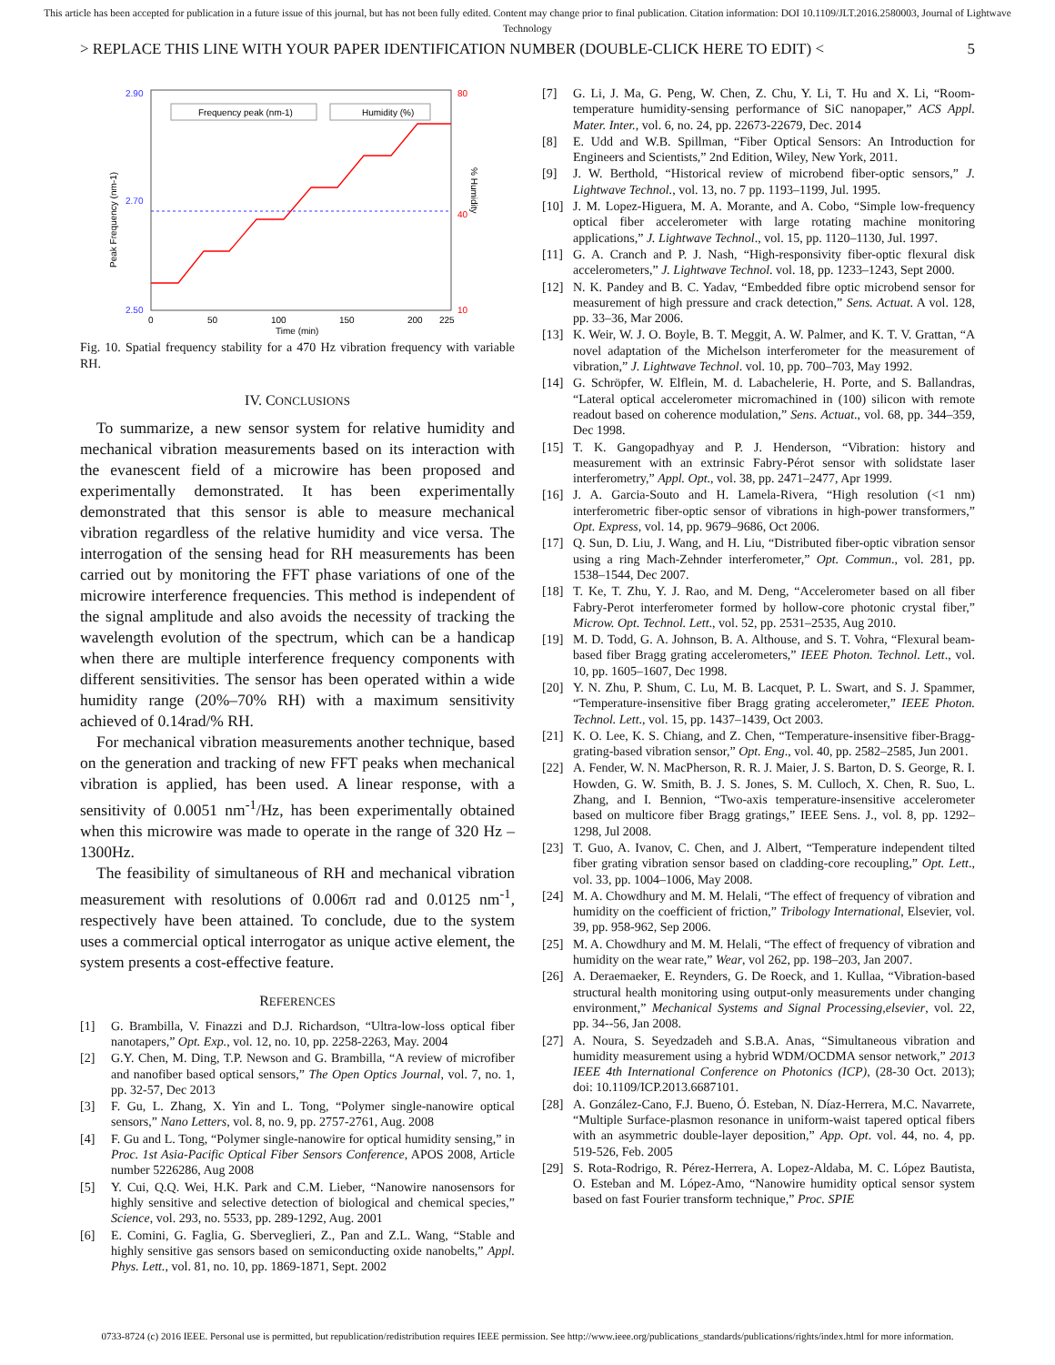This article has been accepted for publication in a future issue of this journal, but has not been fully edited. Content may change prior to final publication. Citation information: DOI 10.1109/JLT.2016.2580003, Journal of Lightwave Technology
> REPLACE THIS LINE WITH YOUR PAPER IDENTIFICATION NUMBER (DOUBLE-CLICK HERE TO EDIT) < 5
Frequency peak (nm-1)
Humidity (%)
2.90
2.70
2.50
80
40
10
0
50
100
150
200
225
Time (min)
Peak Frequency (nm-1)
% Humidity
Fig. 10. Spatial frequency stability for a 470 Hz vibration frequency with variable RH.
IV. CONCLUSIONS
To summarize, a new sensor system for relative humidity and mechanical vibration measurements based on its interaction with the evanescent field of a microwire has been proposed and experimentally demonstrated. It has been experimentally demonstrated that this sensor is able to measure mechanical vibration regardless of the relative humidity and vice versa. The interrogation of the sensing head for RH measurements has been carried out by monitoring the FFT phase variations of one of the microwire interference frequencies. This method is independent of the signal amplitude and also avoids the necessity of tracking the wavelength evolution of the spectrum, which can be a handicap when there are multiple interference frequency components with different sensitivities. The sensor has been operated within a wide humidity range (20%–70% RH) with a maximum sensitivity achieved of 0.14rad/% RH.
For mechanical vibration measurements another technique, based on the generation and tracking of new FFT peaks when mechanical vibration is applied, has been used. A linear response, with a sensitivity of 0.0051 nm<sup>-1</sup>/Hz, has been experimentally obtained when this microwire was made to operate in the range of 320 Hz – 1300Hz.
The feasibility of simultaneous of RH and mechanical vibration measurement with resolutions of 0.006π rad and 0.0125 nm<sup>-1</sup>, respectively have been attained. To conclude, due to the system uses a commercial optical interrogator as unique active element, the system presents a cost-effective feature.
REFERENCES
[1] G. Brambilla, V. Finazzi and D.J. Richardson, “Ultra-low-loss optical fiber nanotapers,” Opt. Exp., vol. 12, no. 10, pp. 2258-2263, May. 2004
[2] G.Y. Chen, M. Ding, T.P. Newson and G. Brambilla, “A review of microfiber and nanofiber based optical sensors,” The Open Optics Journal, vol. 7, no. 1, pp. 32-57, Dec 2013
[3] F. Gu, L. Zhang, X. Yin and L. Tong, “Polymer single-nanowire optical sensors,” Nano Letters, vol. 8, no. 9, pp. 2757-2761, Aug. 2008
[4] F. Gu and L. Tong, “Polymer single-nanowire for optical humidity sensing,” in Proc. 1st Asia-Pacific Optical Fiber Sensors Conference, APOS 2008, Article number 5226286, Aug 2008
[5] Y. Cui, Q.Q. Wei, H.K. Park and C.M. Lieber, “Nanowire nanosensors for highly sensitive and selective detection of biological and chemical species,” Science, vol. 293, no. 5533, pp. 289-1292, Aug. 2001
[6] E. Comini, G. Faglia, G. Sberveglieri, Z., Pan and Z.L. Wang, “Stable and highly sensitive gas sensors based on semiconducting oxide nanobelts,” Appl. Phys. Lett., vol. 81, no. 10, pp. 1869-1871, Sept. 2002
[7] G. Li, J. Ma, G. Peng, W. Chen, Z. Chu, Y. Li, T. Hu and X. Li, “Room-temperature humidity-sensing performance of SiC nanopaper,” ACS Appl. Mater. Inter., vol. 6, no. 24, pp. 22673-22679, Dec. 2014
[8] E. Udd and W.B. Spillman, “Fiber Optical Sensors: An Introduction for Engineers and Scientists,” 2nd Edition, Wiley, New York, 2011.
[9] J. W. Berthold, “Historical review of microbend fiber-optic sensors,” J. Lightwave Technol., vol. 13, no. 7 pp. 1193–1199, Jul. 1995.
[10] J. M. Lopez-Higuera, M. A. Morante, and A. Cobo, “Simple low-frequency optical fiber accelerometer with large rotating machine monitoring applications,” J. Lightwave Technol., vol. 15, pp. 1120–1130, Jul. 1997.
[11] G. A. Cranch and P. J. Nash, “High-responsivity fiber-optic flexural disk accelerometers,” J. Lightwave Technol. vol. 18, pp. 1233–1243, Sept 2000.
[12] N. K. Pandey and B. C. Yadav, “Embedded fibre optic microbend sensor for measurement of high pressure and crack detection,” Sens. Actuat. A vol. 128, pp. 33–36, Mar 2006.
[13] K. Weir, W. J. O. Boyle, B. T. Meggit, A. W. Palmer, and K. T. V. Grattan, “A novel adaptation of the Michelson interferometer for the measurement of vibration,” J. Lightwave Technol. vol. 10, pp. 700–703, May 1992.
[14] G. Schröpfer, W. Elflein, M. d. Labachelerie, H. Porte, and S. Ballandras, “Lateral optical accelerometer micromachined in (100) silicon with remote readout based on coherence modulation,” Sens. Actuat., vol. 68, pp. 344–359, Dec 1998.
[15] T. K. Gangopadhyay and P. J. Henderson, “Vibration: history and measurement with an extrinsic Fabry-Pérot sensor with solidstate laser interferometry,” Appl. Opt., vol. 38, pp. 2471–2477, Apr 1999.
[16] J. A. Garcia-Souto and H. Lamela-Rivera, “High resolution (<1 nm) interferometric fiber-optic sensor of vibrations in high-power transformers,” Opt. Express, vol. 14, pp. 9679–9686, Oct 2006.
[17] Q. Sun, D. Liu, J. Wang, and H. Liu, “Distributed fiber-optic vibration sensor using a ring Mach-Zehnder interferometer,” Opt. Commun., vol. 281, pp. 1538–1544, Dec 2007.
[18] T. Ke, T. Zhu, Y. J. Rao, and M. Deng, “Accelerometer based on all fiber Fabry-Perot interferometer formed by hollow-core photonic crystal fiber,” Microw. Opt. Technol. Lett., vol. 52, pp. 2531–2535, Aug 2010.
[19] M. D. Todd, G. A. Johnson, B. A. Althouse, and S. T. Vohra, “Flexural beam-based fiber Bragg grating accelerometers,” IEEE Photon. Technol. Lett., vol. 10, pp. 1605–1607, Dec 1998.
[20] Y. N. Zhu, P. Shum, C. Lu, M. B. Lacquet, P. L. Swart, and S. J. Spammer, “Temperature-insensitive fiber Bragg grating accelerometer,” IEEE Photon. Technol. Lett., vol. 15, pp. 1437–1439, Oct 2003.
[21] K. O. Lee, K. S. Chiang, and Z. Chen, “Temperature-insensitive fiber-Bragg-grating-based vibration sensor,” Opt. Eng., vol. 40, pp. 2582–2585, Jun 2001.
[22] A. Fender, W. N. MacPherson, R. R. J. Maier, J. S. Barton, D. S. George, R. I. Howden, G. W. Smith, B. J. S. Jones, S. M. Culloch, X. Chen, R. Suo, L. Zhang, and I. Bennion, “Two-axis temperature-insensitive accelerometer based on multicore fiber Bragg gratings,” IEEE Sens. J., vol. 8, pp. 1292–1298, Jul 2008.
[23] T. Guo, A. Ivanov, C. Chen, and J. Albert, “Temperature independent tilted fiber grating vibration sensor based on cladding-core recoupling,” Opt. Lett., vol. 33, pp. 1004–1006, May 2008.
[24] M. A. Chowdhury and M. M. Helali, “The effect of frequency of vibration and humidity on the coefficient of friction,” Tribology International, Elsevier, vol. 39, pp. 958-962, Sep 2006.
[25] M. A. Chowdhury and M. M. Helali, “The effect of frequency of vibration and humidity on the wear rate,” Wear, vol 262, pp. 198–203, Jan 2007.
[26] A. Deraemaeker, E. Reynders, G. De Roeck, and 1. Kullaa, “Vibration-based structural health monitoring using output-only measurements under changing environment,” Mechanical Systems and Signal Processing,elsevier, vol. 22, pp. 34--56, Jan 2008.
[27] A. Noura, S. Seyedzadeh and S.B.A. Anas, “Simultaneous vibration and humidity measurement using a hybrid WDM/OCDMA sensor network,” 2013 IEEE 4th International Conference on Photonics (ICP), (28-30 Oct. 2013); doi: 10.1109/ICP.2013.6687101.
[28] A. González-Cano, F.J. Bueno, Ó. Esteban, N. Díaz-Herrera, M.C. Navarrete, “Multiple Surface-plasmon resonance in uniform-waist tapered optical fibers with an asymmetric double-layer deposition,” App. Opt. vol. 44, no. 4, pp. 519-526, Feb. 2005
[29] S. Rota-Rodrigo, R. Pérez-Herrera, A. Lopez-Aldaba, M. C. López Bautista, O. Esteban and M. López-Amo, “Nanowire humidity optical sensor system based on fast Fourier transform technique,” Proc. SPIE
0733-8724 (c) 2016 IEEE. Personal use is permitted, but republication/redistribution requires IEEE permission. See http://www.ieee.org/publications_standards/publications/rights/index.html for more information.